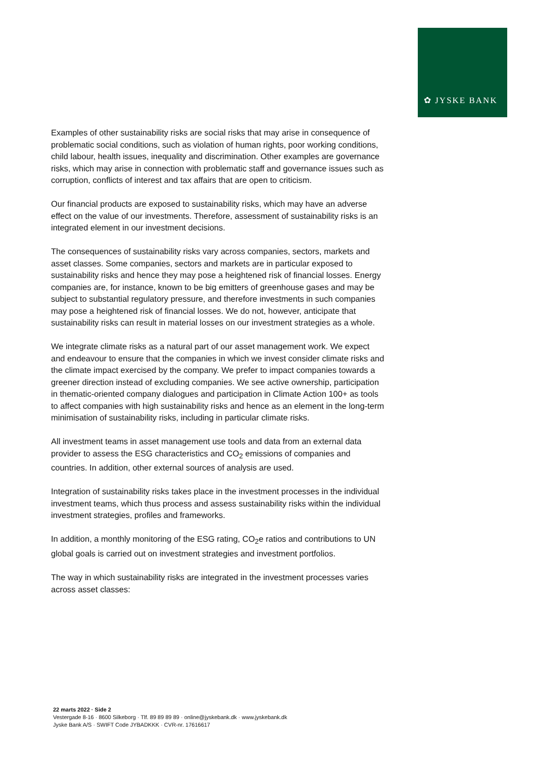✿ JYSKE BANK
Examples of other sustainability risks are social risks that may arise in consequence of problematic social conditions, such as violation of human rights, poor working conditions, child labour, health issues, inequality and discrimination. Other examples are governance risks, which may arise in connection with problematic staff and governance issues such as corruption, conflicts of interest and tax affairs that are open to criticism.
Our financial products are exposed to sustainability risks, which may have an adverse effect on the value of our investments. Therefore, assessment of sustainability risks is an integrated element in our investment decisions.
The consequences of sustainability risks vary across companies, sectors, markets and asset classes. Some companies, sectors and markets are in particular exposed to sustainability risks and hence they may pose a heightened risk of financial losses. Energy companies are, for instance, known to be big emitters of greenhouse gases and may be subject to substantial regulatory pressure, and therefore investments in such companies may pose a heightened risk of financial losses. We do not, however, anticipate that sustainability risks can result in material losses on our investment strategies as a whole.
We integrate climate risks as a natural part of our asset management work. We expect and endeavour to ensure that the companies in which we invest consider climate risks and the climate impact exercised by the company. We prefer to impact companies towards a greener direction instead of excluding companies. We see active ownership, participation in thematic-oriented company dialogues and participation in Climate Action 100+ as tools to affect companies with high sustainability risks and hence as an element in the long-term minimisation of sustainability risks, including in particular climate risks.
All investment teams in asset management use tools and data from an external data provider to assess the ESG characteristics and CO<sub>2</sub> emissions of companies and countries. In addition, other external sources of analysis are used.
Integration of sustainability risks takes place in the investment processes in the individual investment teams, which thus process and assess sustainability risks within the individual investment strategies, profiles and frameworks.
In addition, a monthly monitoring of the ESG rating, CO<sub>2</sub>e ratios and contributions to UN global goals is carried out on investment strategies and investment portfolios.
The way in which sustainability risks are integrated in the investment processes varies across asset classes:
22 marts 2022 · Side 2
Vestergade 8-16 · 8600 Silkeborg · Tlf. 89 89 89 89 · online@jyskebank.dk · www.jyskebank.dk
Jyske Bank A/S · SWIFT Code JYBADKKK · CVR-nr. 17616617